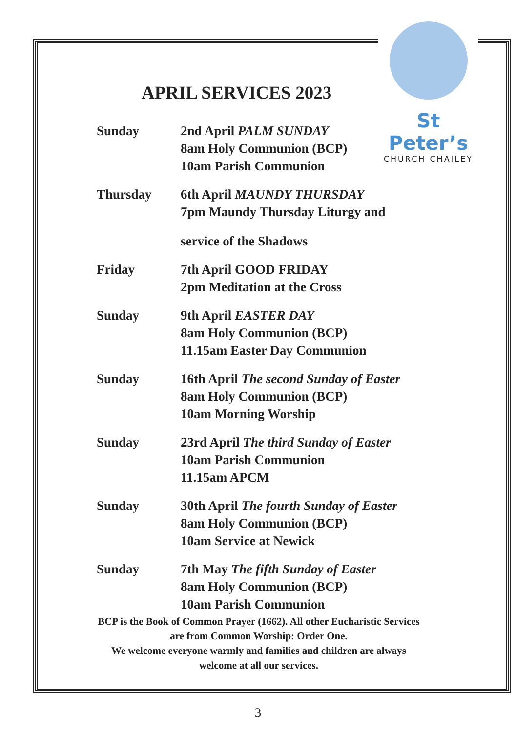APRIL SERVICES 2023
St Peter’s
CHURCH CHAILEY
Sunday 2nd April PALM SUNDAY
8am Holy Communion (BCP)
10am Parish Communion
Thursday 6th April MAUNDY THURSDAY
7pm Maundy Thursday Liturgy and
service of the Shadows
Friday 7th April GOOD FRIDAY
2pm Meditation at the Cross
Sunday 9th April EASTER DAY
8am Holy Communion (BCP)
11.15am Easter Day Communion
Sunday 16th April The second Sunday of Easter
8am Holy Communion (BCP)
10am Morning Worship
Sunday 23rd April The third Sunday of Easter
10am Parish Communion
11.15am APCM
Sunday 30th April The fourth Sunday of Easter
8am Holy Communion (BCP)
10am Service at Newick
Sunday 7th May The fifth Sunday of Easter
8am Holy Communion (BCP)
10am Parish Communion
BCP is the Book of Common Prayer (1662). All other Eucharistic Services are from Common Worship: Order One.
We welcome everyone warmly and families and children are always welcome at all our services.
3